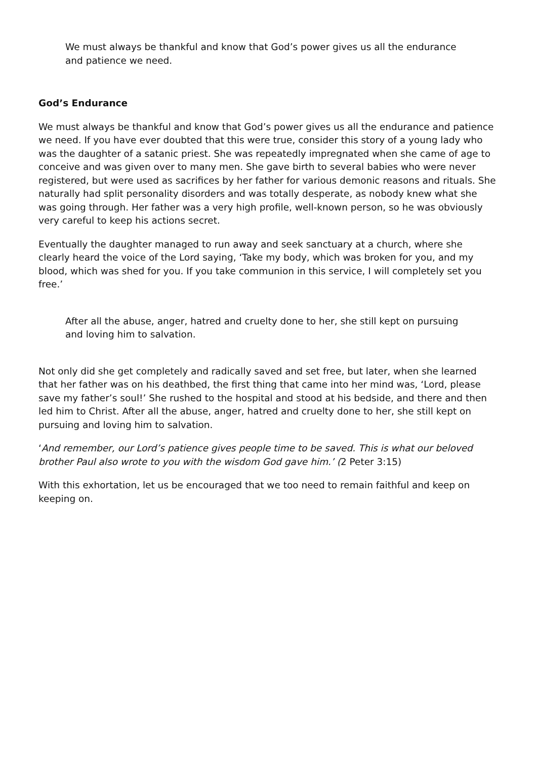We must always be thankful and know that God’s power gives us all the endurance and patience we need.
God’s Endurance
We must always be thankful and know that God’s power gives us all the endurance and patience we need. If you have ever doubted that this were true, consider this story of a young lady who was the daughter of a satanic priest. She was repeatedly impregnated when she came of age to conceive and was given over to many men. She gave birth to several babies who were never registered, but were used as sacrifices by her father for various demonic reasons and rituals. She naturally had split personality disorders and was totally desperate, as nobody knew what she was going through. Her father was a very high profile, well-known person, so he was obviously very careful to keep his actions secret.
Eventually the daughter managed to run away and seek sanctuary at a church, where she clearly heard the voice of the Lord saying, ‘Take my body, which was broken for you, and my blood, which was shed for you. If you take communion in this service, I will completely set you free.’
After all the abuse, anger, hatred and cruelty done to her, she still kept on pursuing and loving him to salvation.
Not only did she get completely and radically saved and set free, but later, when she learned that her father was on his deathbed, the first thing that came into her mind was, ‘Lord, please save my father’s soul!’ She rushed to the hospital and stood at his bedside, and there and then led him to Christ. After all the abuse, anger, hatred and cruelty done to her, she still kept on pursuing and loving him to salvation.
‘And remember, our Lord’s patience gives people time to be saved. This is what our beloved brother Paul also wrote to you with the wisdom God gave him.’ (2 Peter 3:15)
With this exhortation, let us be encouraged that we too need to remain faithful and keep on keeping on.